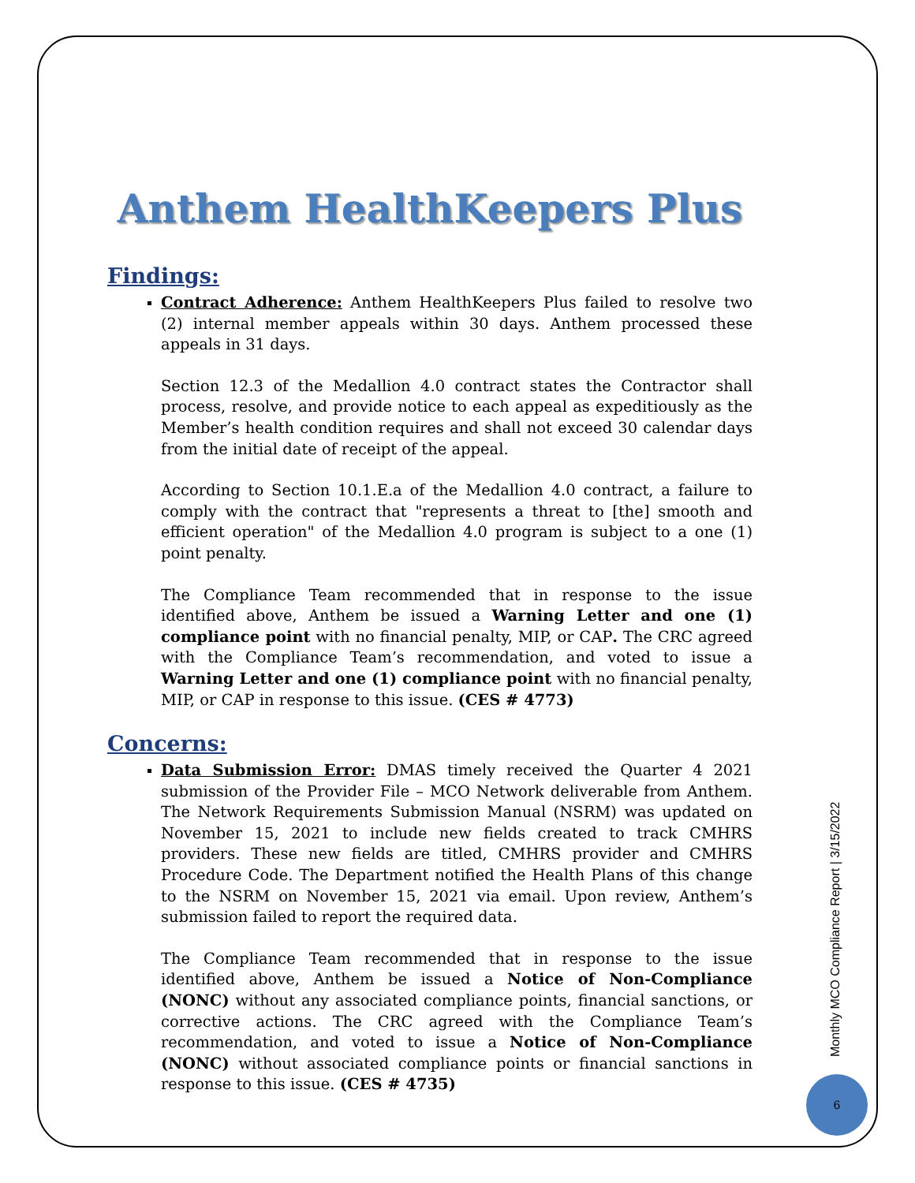Anthem HealthKeepers Plus
Findings:
Contract Adherence: Anthem HealthKeepers Plus failed to resolve two (2) internal member appeals within 30 days. Anthem processed these appeals in 31 days.
Section 12.3 of the Medallion 4.0 contract states the Contractor shall process, resolve, and provide notice to each appeal as expeditiously as the Member’s health condition requires and shall not exceed 30 calendar days from the initial date of receipt of the appeal.
According to Section 10.1.E.a of the Medallion 4.0 contract, a failure to comply with the contract that "represents a threat to [the] smooth and efficient operation" of the Medallion 4.0 program is subject to a one (1) point penalty.
The Compliance Team recommended that in response to the issue identified above, Anthem be issued a Warning Letter and one (1) compliance point with no financial penalty, MIP, or CAP. The CRC agreed with the Compliance Team’s recommendation, and voted to issue a Warning Letter and one (1) compliance point with no financial penalty, MIP, or CAP in response to this issue. (CES # 4773)
Concerns:
Data Submission Error: DMAS timely received the Quarter 4 2021 submission of the Provider File – MCO Network deliverable from Anthem. The Network Requirements Submission Manual (NSRM) was updated on November 15, 2021 to include new fields created to track CMHRS providers. These new fields are titled, CMHRS provider and CMHRS Procedure Code. The Department notified the Health Plans of this change to the NSRM on November 15, 2021 via email. Upon review, Anthem’s submission failed to report the required data.
The Compliance Team recommended that in response to the issue identified above, Anthem be issued a Notice of Non-Compliance (NONC) without any associated compliance points, financial sanctions, or corrective actions. The CRC agreed with the Compliance Team’s recommendation, and voted to issue a Notice of Non-Compliance (NONC) without associated compliance points or financial sanctions in response to this issue. (CES # 4735)
Monthly MCO Compliance Report | 3/15/2022
6